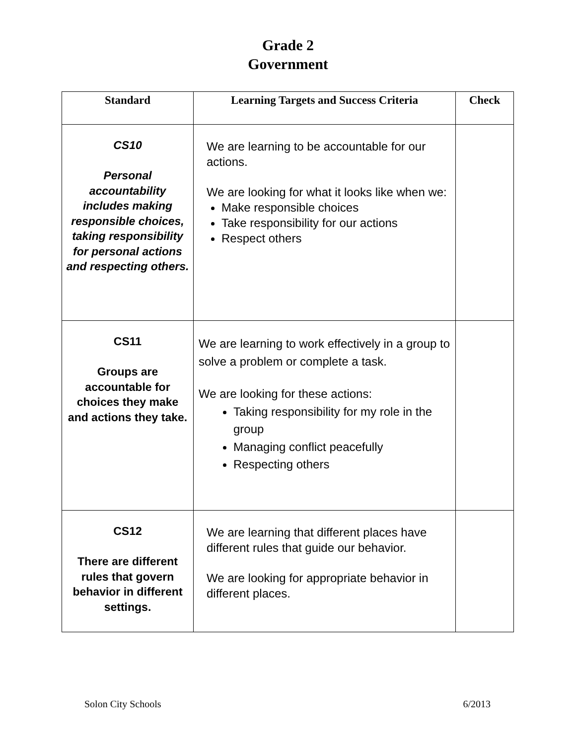Grade 2
Government
| Standard | Learning Targets and Success Criteria | Check |
| --- | --- | --- |
| CS10 Personal accountability includes making responsible choices, taking responsibility for personal actions and respecting others. | We are learning to be accountable for our actions. We are looking for what it looks like when we: Make responsible choices Take responsibility for our actions Respect others | |
| CS11 Groups are accountable for choices they make and actions they take. | We are learning to work effectively in a group to solve a problem or complete a task. We are looking for these actions: Taking responsibility for my role in the group Managing conflict peacefully Respecting others | |
| CS12 There are different rules that govern behavior in different settings. | We are learning that different places have different rules that guide our behavior. We are looking for appropriate behavior in different places. | |
Solon City Schools 6/2013